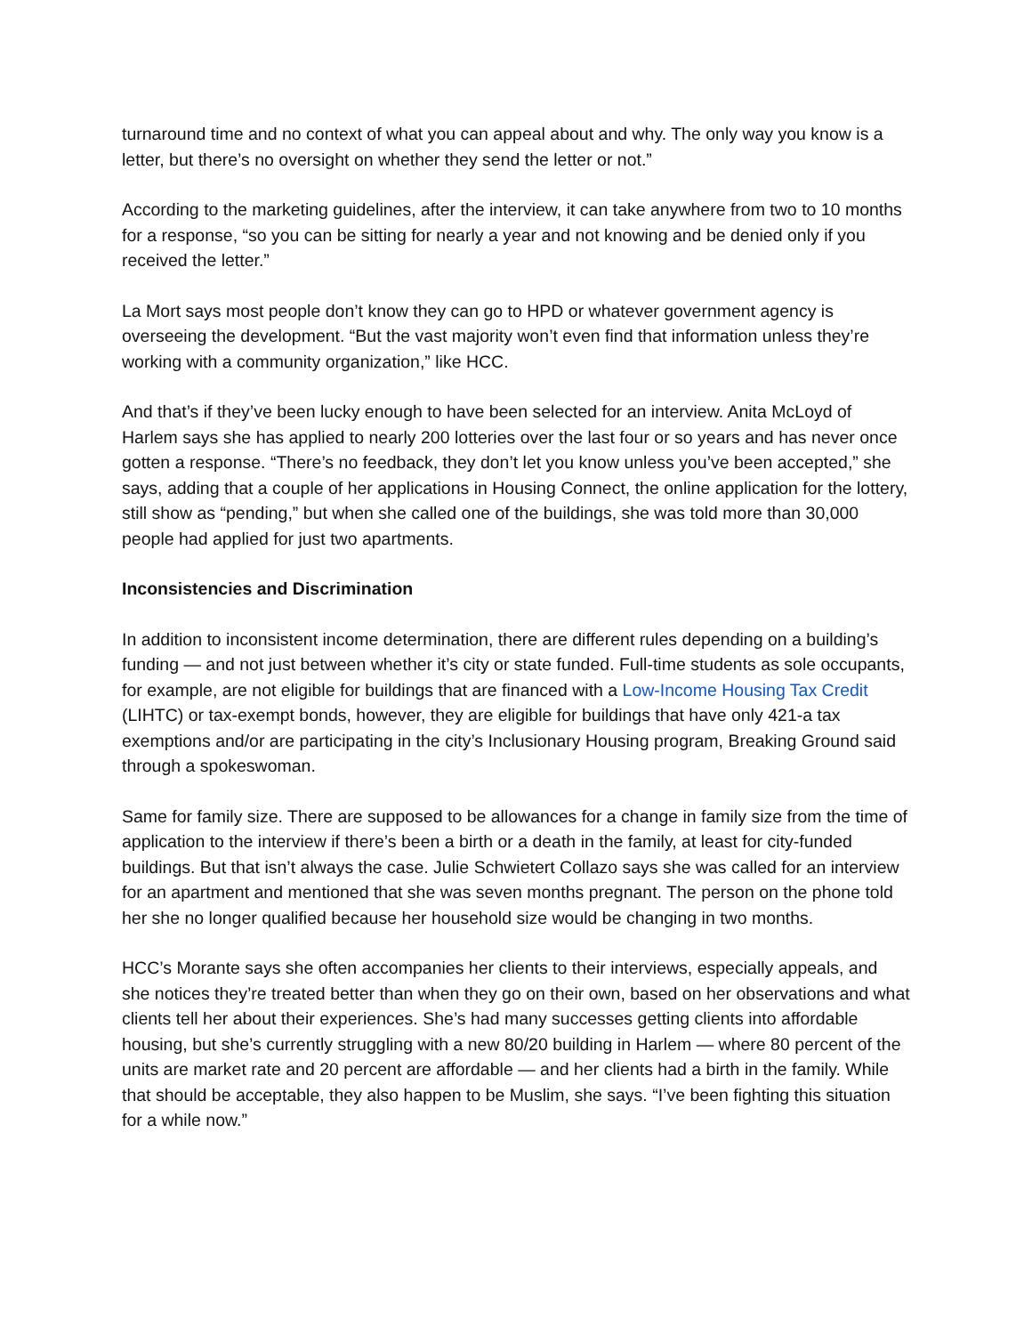turnaround time and no context of what you can appeal about and why. The only way you know is a letter, but there’s no oversight on whether they send the letter or not.”
According to the marketing guidelines, after the interview, it can take anywhere from two to 10 months for a response, “so you can be sitting for nearly a year and not knowing and be denied only if you received the letter.”
La Mort says most people don’t know they can go to HPD or whatever government agency is overseeing the development. “But the vast majority won’t even find that information unless they’re working with a community organization,” like HCC.
And that’s if they’ve been lucky enough to have been selected for an interview. Anita McLoyd of Harlem says she has applied to nearly 200 lotteries over the last four or so years and has never once gotten a response. “There’s no feedback, they don’t let you know unless you’ve been accepted,” she says, adding that a couple of her applications in Housing Connect, the online application for the lottery, still show as “pending,” but when she called one of the buildings, she was told more than 30,000 people had applied for just two apartments.
Inconsistencies and Discrimination
In addition to inconsistent income determination, there are different rules depending on a building’s funding — and not just between whether it’s city or state funded. Full-time students as sole occupants, for example, are not eligible for buildings that are financed with a Low-Income Housing Tax Credit (LIHTC) or tax-exempt bonds, however, they are eligible for buildings that have only 421-a tax exemptions and/or are participating in the city’s Inclusionary Housing program, Breaking Ground said through a spokeswoman.
Same for family size. There are supposed to be allowances for a change in family size from the time of application to the interview if there’s been a birth or a death in the family, at least for city-funded buildings. But that isn’t always the case. Julie Schwietert Collazo says she was called for an interview for an apartment and mentioned that she was seven months pregnant. The person on the phone told her she no longer qualified because her household size would be changing in two months.
HCC’s Morante says she often accompanies her clients to their interviews, especially appeals, and she notices they’re treated better than when they go on their own, based on her observations and what clients tell her about their experiences. She’s had many successes getting clients into affordable housing, but she’s currently struggling with a new 80/20 building in Harlem — where 80 percent of the units are market rate and 20 percent are affordable — and her clients had a birth in the family. While that should be acceptable, they also happen to be Muslim, she says. “I’ve been fighting this situation for a while now.”